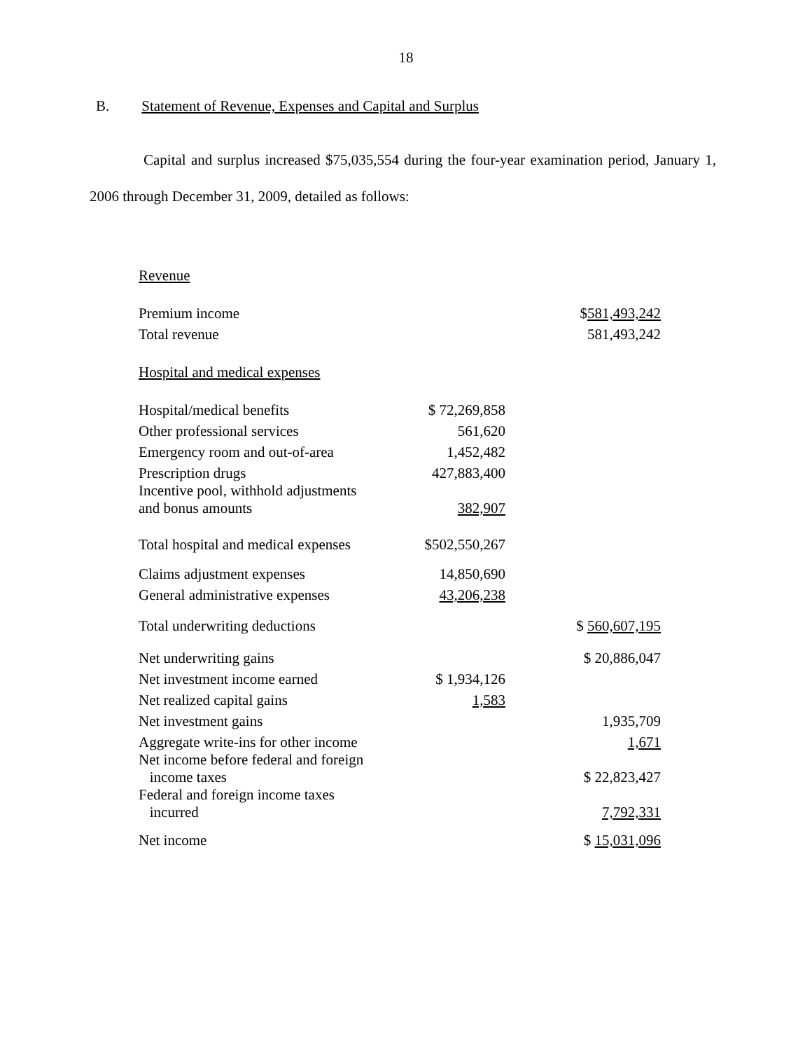18
B. Statement of Revenue, Expenses and Capital and Surplus
Capital and surplus increased $75,035,554 during the four-year examination period, January 1, 2006 through December 31, 2009, detailed as follows:
| Revenue | | |
| Premium income | | $ 581,493,242 |
| Total revenue | | 581,493,242 |
| Hospital and medical expenses | | |
| Hospital/medical benefits | $ 72,269,858 | |
| Other professional services | 561,620 | |
| Emergency room and out-of-area | 1,452,482 | |
| Prescription drugs | 427,883,400 | |
| Incentive pool, withhold adjustments and bonus amounts | 382,907 | |
| Total hospital and medical expenses | $502,550,267 | |
| Claims adjustment expenses | 14,850,690 | |
| General administrative expenses | 43,206,238 | |
| Total underwriting deductions | | $ 560,607,195 |
| Net underwriting gains | | $ 20,886,047 |
| Net investment income earned | $ 1,934,126 | |
| Net realized capital gains | 1,583 | |
| Net investment gains | | 1,935,709 |
| Aggregate write-ins for other income | | 1,671 |
| Net income before federal and foreign income taxes | | $ 22,823,427 |
| Federal and foreign income taxes incurred | | 7,792,331 |
| Net income | | $ 15,031,096 |